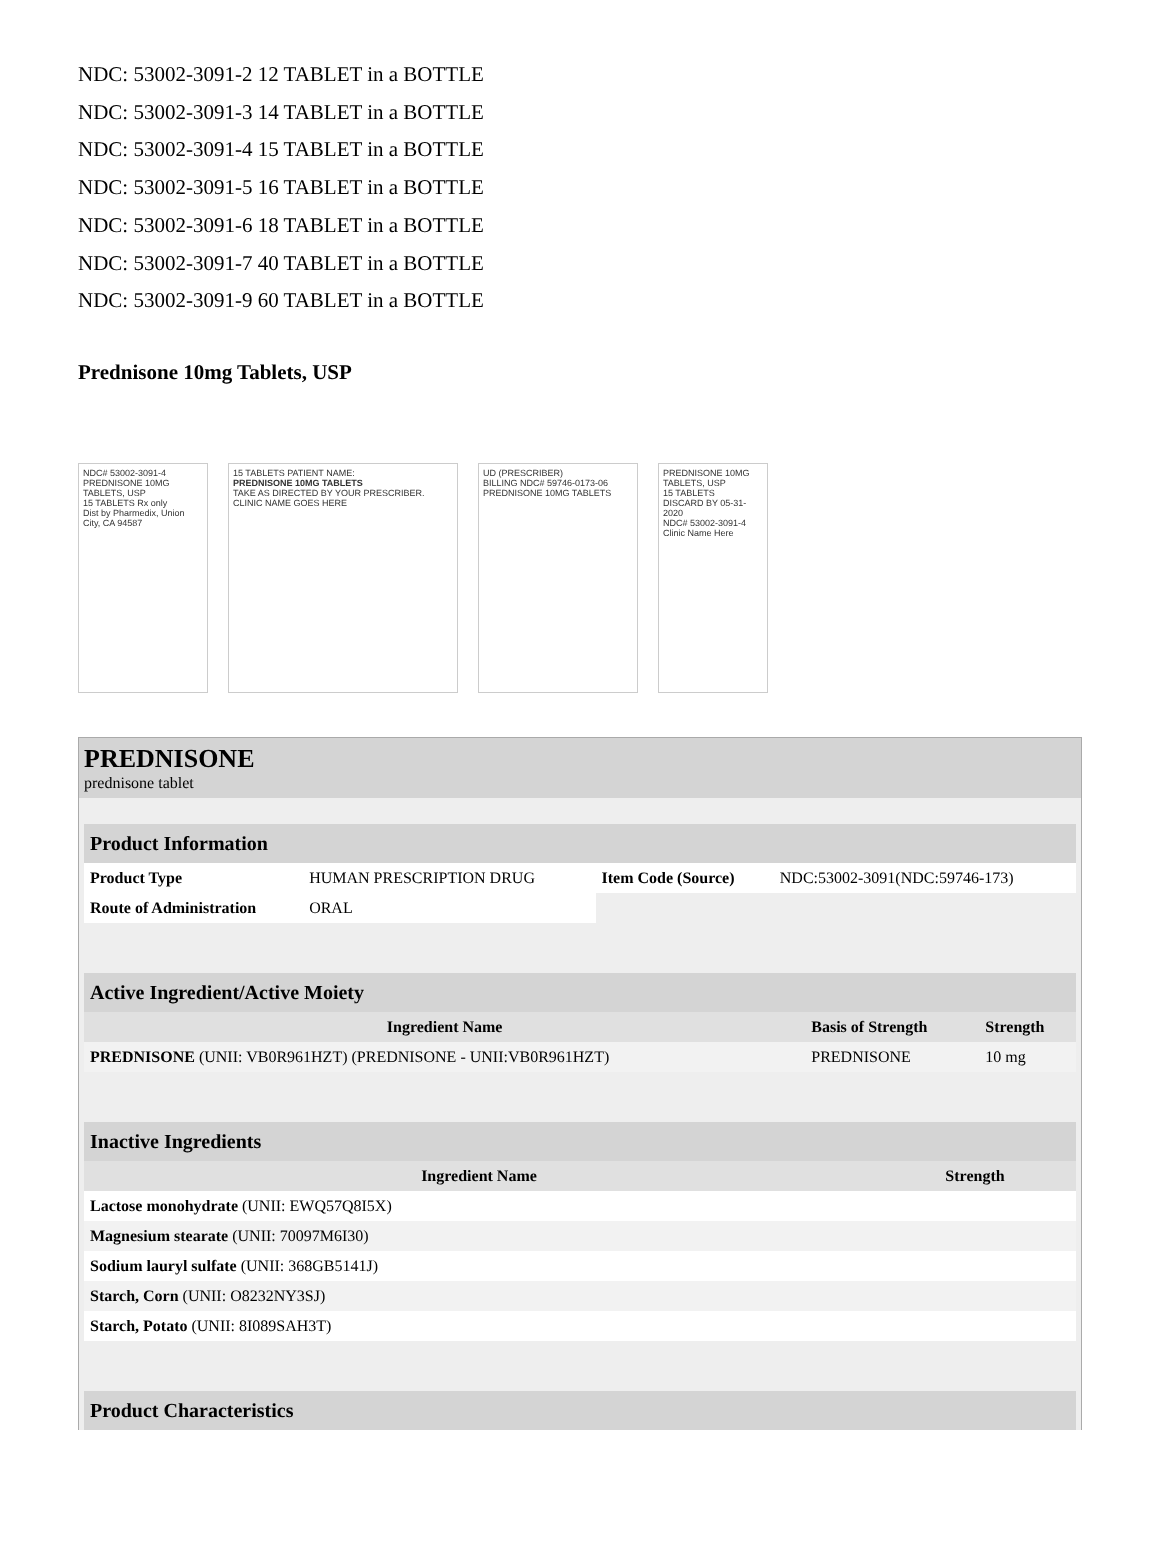NDC: 53002-3091-2 12 TABLET in a BOTTLE
NDC: 53002-3091-3 14 TABLET in a BOTTLE
NDC: 53002-3091-4 15 TABLET in a BOTTLE
NDC: 53002-3091-5 16 TABLET in a BOTTLE
NDC: 53002-3091-6 18 TABLET in a BOTTLE
NDC: 53002-3091-7 40 TABLET in a BOTTLE
NDC: 53002-3091-9 60 TABLET in a BOTTLE
Prednisone 10mg Tablets, USP
NDC# 53002-3091-4
PREDNISONE 10MG TABLETS, USP
15 TABLETS Rx only
Dist by Pharmedix, Union City, CA 94587
15 TABLETS PATIENT NAME:
PREDNISONE 10MG TABLETS
TAKE AS DIRECTED BY YOUR PRESCRIBER.
CLINIC NAME GOES HERE
UD (PRESCRIBER)
BILLING NDC# 59746-0173-06
PREDNISONE 10MG TABLETS
PREDNISONE 10MG TABLETS, USP
15 TABLETS
DISCARD BY 05-31-2020
NDC# 53002-3091-4
Clinic Name Here
PREDNISONE
prednisone tablet
| Product Information | | | |
| Product Type | HUMAN PRESCRIPTION DRUG | Item Code (Source) | NDC:53002-3091(NDC:59746-173) |
| Route of Administration | ORAL | | |
| Active Ingredient/Active Moiety | | |
| Ingredient Name | Basis of Strength | Strength |
| PREDNISONE (UNII: VB0R961HZT) (PREDNISONE - UNII:VB0R961HZT) | PREDNISONE | 10 mg |
| Inactive Ingredients | |
| Ingredient Name | Strength |
| Lactose monohydrate (UNII: EWQ57Q8I5X) | |
| Magnesium stearate (UNII: 70097M6I30) | |
| Sodium lauryl sulfate (UNII: 368GB5141J) | |
| Starch, Corn (UNII: O8232NY3SJ) | |
| Starch, Potato (UNII: 8I089SAH3T) | |
| Product Characteristics |